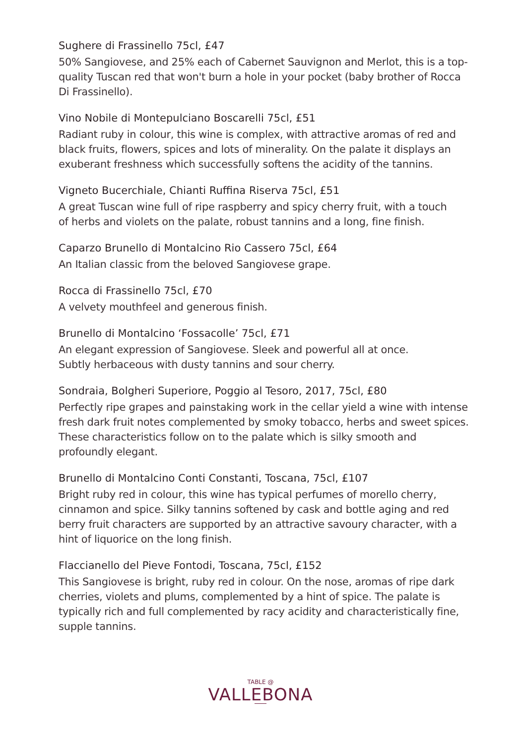Sughere di Frassinello 75cl, £47
50% Sangiovese, and 25% each of Cabernet Sauvignon and Merlot, this is a top-quality Tuscan red that won't burn a hole in your pocket (baby brother of Rocca Di Frassinello).
Vino Nobile di Montepulciano Boscarelli 75cl, £51
Radiant ruby in colour, this wine is complex, with attractive aromas of red and black fruits, flowers, spices and lots of minerality. On the palate it displays an exuberant freshness which successfully softens the acidity of the tannins.
Vigneto Bucerchiale, Chianti Ruffina Riserva 75cl, £51
A great Tuscan wine full of ripe raspberry and spicy cherry fruit, with a touch
of herbs and violets on the palate, robust tannins and a long, fine finish.
Caparzo Brunello di Montalcino Rio Cassero 75cl, £64
An Italian classic from the beloved Sangiovese grape.
Rocca di Frassinello 75cl, £70
A velvety mouthfeel and generous finish.
Brunello di Montalcino ‘Fossacolle’ 75cl, £71
An elegant expression of Sangiovese. Sleek and powerful all at once.
Subtly herbaceous with dusty tannins and sour cherry.
Sondraia, Bolgheri Superiore, Poggio al Tesoro, 2017, 75cl, £80
Perfectly ripe grapes and painstaking work in the cellar yield a wine with intense fresh dark fruit notes complemented by smoky tobacco, herbs and sweet spices. These characteristics follow on to the palate which is silky smooth and profoundly elegant.
Brunello di Montalcino Conti Constanti, Toscana, 75cl, £107
Bright ruby red in colour, this wine has typical perfumes of morello cherry, cinnamon and spice. Silky tannins softened by cask and bottle aging and red berry fruit characters are supported by an attractive savoury character, with a hint of liquorice on the long finish.
Flaccianello del Pieve Fontodi, Toscana, 75cl, £152
This Sangiovese is bright, ruby red in colour. On the nose, aromas of ripe dark cherries, violets and plums, complemented by a hint of spice. The palate is typically rich and full complemented by racy acidity and characteristically fine, supple tannins.
TABLE @
VALLEBONA